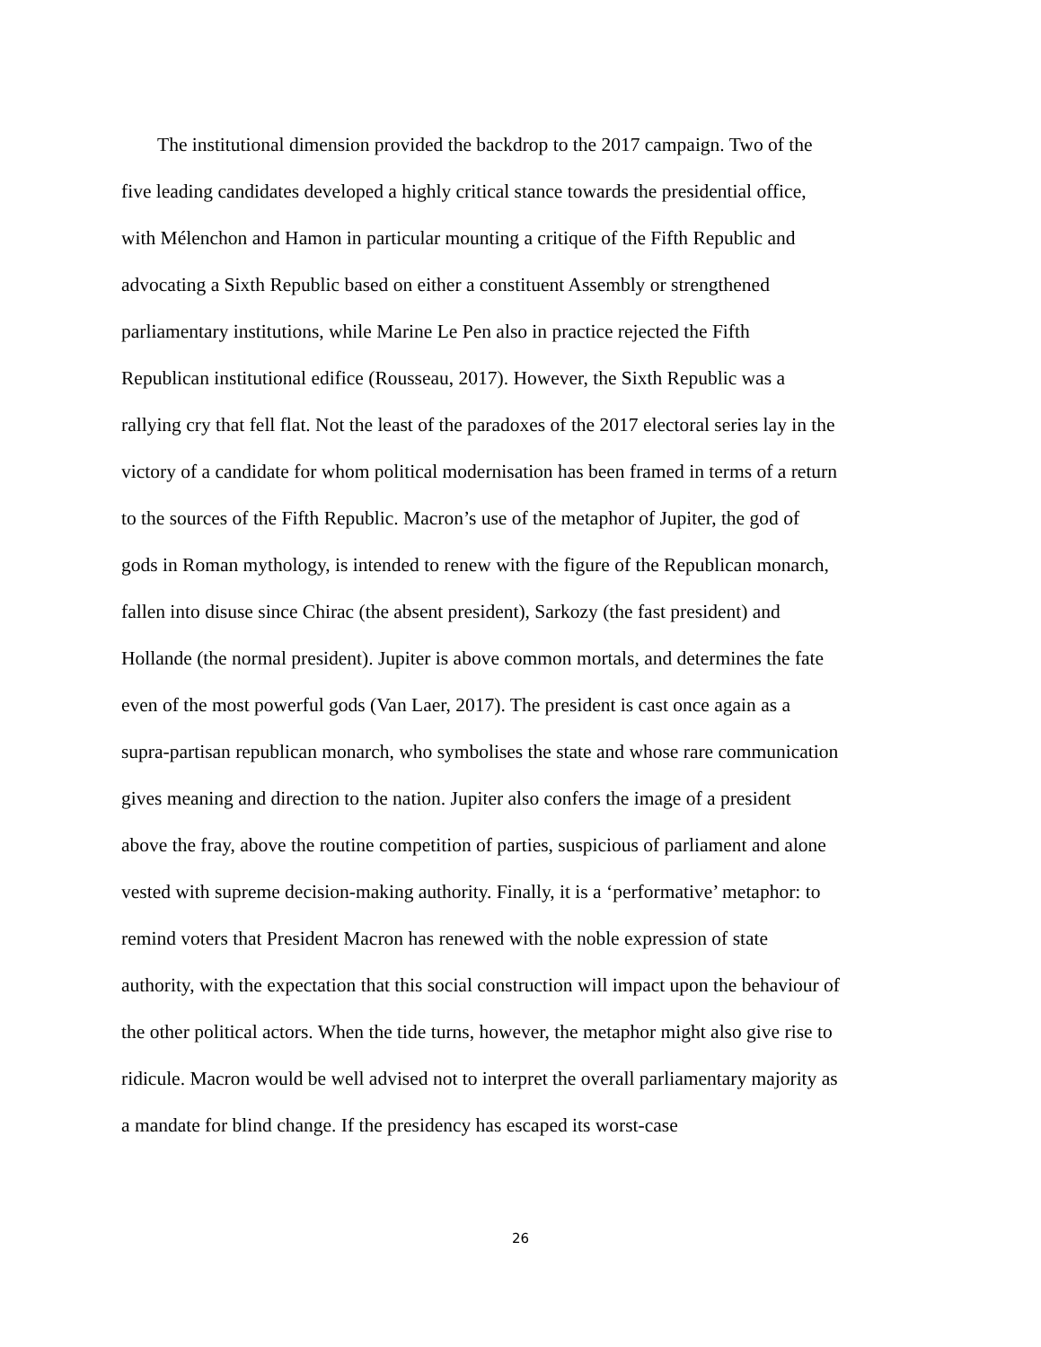The institutional dimension provided the backdrop to the 2017 campaign. Two of the five leading candidates developed a highly critical stance towards the presidential office, with Mélenchon and Hamon in particular mounting a critique of the Fifth Republic and advocating a Sixth Republic based on either a constituent Assembly or strengthened parliamentary institutions, while Marine Le Pen also in practice rejected the Fifth Republican institutional edifice (Rousseau, 2017). However, the Sixth Republic was a rallying cry that fell flat. Not the least of the paradoxes of the 2017 electoral series lay in the victory of a candidate for whom political modernisation has been framed in terms of a return to the sources of the Fifth Republic. Macron’s use of the metaphor of Jupiter, the god of gods in Roman mythology, is intended to renew with the figure of the Republican monarch, fallen into disuse since Chirac (the absent president), Sarkozy (the fast president) and Hollande (the normal president). Jupiter is above common mortals, and determines the fate even of the most powerful gods (Van Laer, 2017). The president is cast once again as a supra-partisan republican monarch, who symbolises the state and whose rare communication gives meaning and direction to the nation. Jupiter also confers the image of a president above the fray, above the routine competition of parties, suspicious of parliament and alone vested with supreme decision-making authority. Finally, it is a ‘performative’ metaphor: to remind voters that President Macron has renewed with the noble expression of state authority, with the expectation that this social construction will impact upon the behaviour of the other political actors. When the tide turns, however, the metaphor might also give rise to ridicule. Macron would be well advised not to interpret the overall parliamentary majority as a mandate for blind change. If the presidency has escaped its worst-case
26